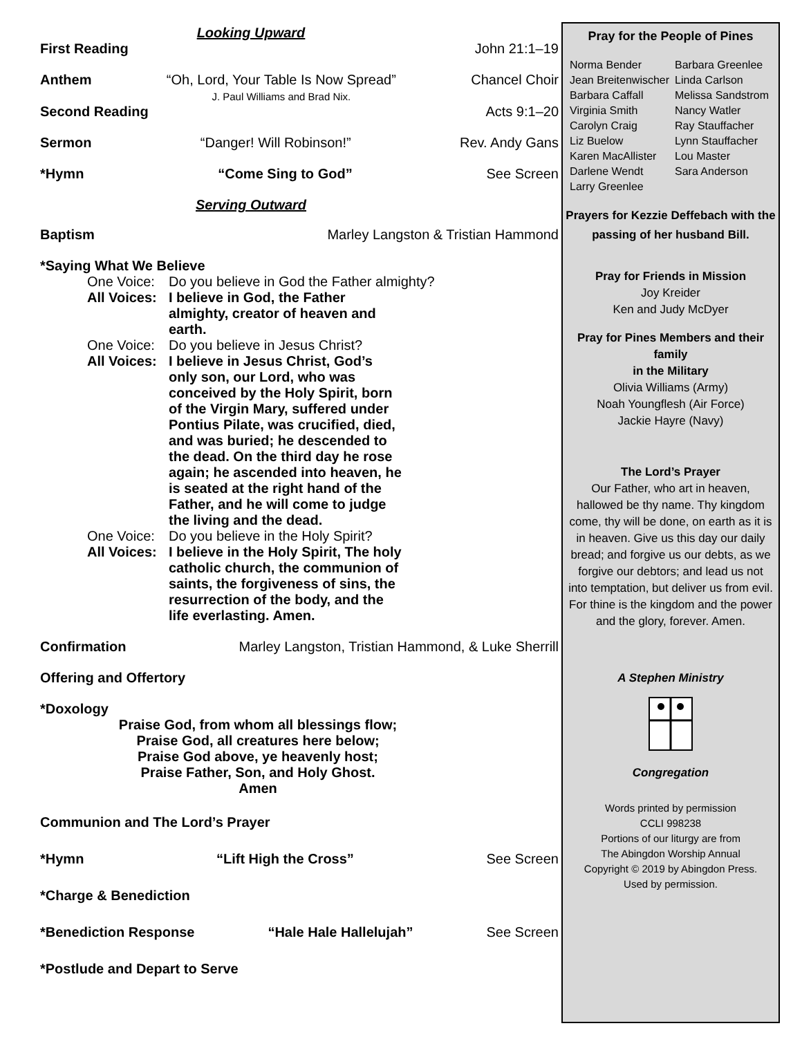Looking Upward
First Reading John 21:1–19
Anthem “Oh, Lord, Your Table Is Now Spread”
J. Paul Williams and Brad Nix. Chancel Choir
Second Reading Acts 9:1–20
Sermon “Danger! Will Robinson!” Rev. Andy Gans
*Hymn “Come Sing to God” See Screen
Serving Outward
Baptism Marley Langston & Tristian Hammond
*Saying What We Believe
One Voice: Do you believe in God the Father almighty?
All Voices: I believe in God, the Father almighty, creator of heaven and earth.
One Voice: Do you believe in Jesus Christ?
All Voices: I believe in Jesus Christ, God’s only son, our Lord, who was conceived by the Holy Spirit, born of the Virgin Mary, suffered under Pontius Pilate, was crucified, died, and was buried; he descended to the dead. On the third day he rose again; he ascended into heaven, he is seated at the right hand of the Father, and he will come to judge the living and the dead.
One Voice: Do you believe in the Holy Spirit?
All Voices: I believe in the Holy Spirit, The holy catholic church, the communion of saints, the forgiveness of sins, the resurrection of the body, and the life everlasting. Amen.
Confirmation Marley Langston, Tristian Hammond, & Luke Sherrill
Offering and Offertory
*Doxology
Praise God, from whom all blessings flow;
Praise God, all creatures here below;
Praise God above, ye heavenly host;
Praise Father, Son, and Holy Ghost.
Amen
Communion and The Lord’s Prayer
*Hymn “Lift High the Cross” See Screen
*Charge & Benediction
*Benediction Response “Hale Hale Hallelujah” See Screen
*Postlude and Depart to Serve
Pray for the People of Pines
Norma Bender Barbara Greenlee Jean Breitenwischer Linda Carlson Barbara Caffall Melissa Sandstrom Virginia Smith Nancy Watler Carolyn Craig Ray Stauffacher Liz Buelow Lynn Stauffacher Karen MacAllister Lou Master Darlene Wendt Sara Anderson Larry Greenlee
Prayers for Kezzie Deffebach with the passing of her husband Bill.
Pray for Friends in Mission
Joy Kreider
Ken and Judy McDyer
Pray for Pines Members and their family
in the Military
Olivia Williams (Army)
Noah Youngflesh (Air Force)
Jackie Hayre (Navy)
The Lord’s Prayer
Our Father, who art in heaven, hallowed be thy name. Thy kingdom come, thy will be done, on earth as it is in heaven. Give us this day our daily bread; and forgive us our debts, as we forgive our debtors; and lead us not into temptation, but deliver us from evil. For thine is the kingdom and the power and the glory, forever. Amen.
A Stephen Ministry
Congregation
Words printed by permission
CCLI 998238
Portions of our liturgy are from
The Abingdon Worship Annual
Copyright © 2019 by Abingdon Press.
Used by permission.